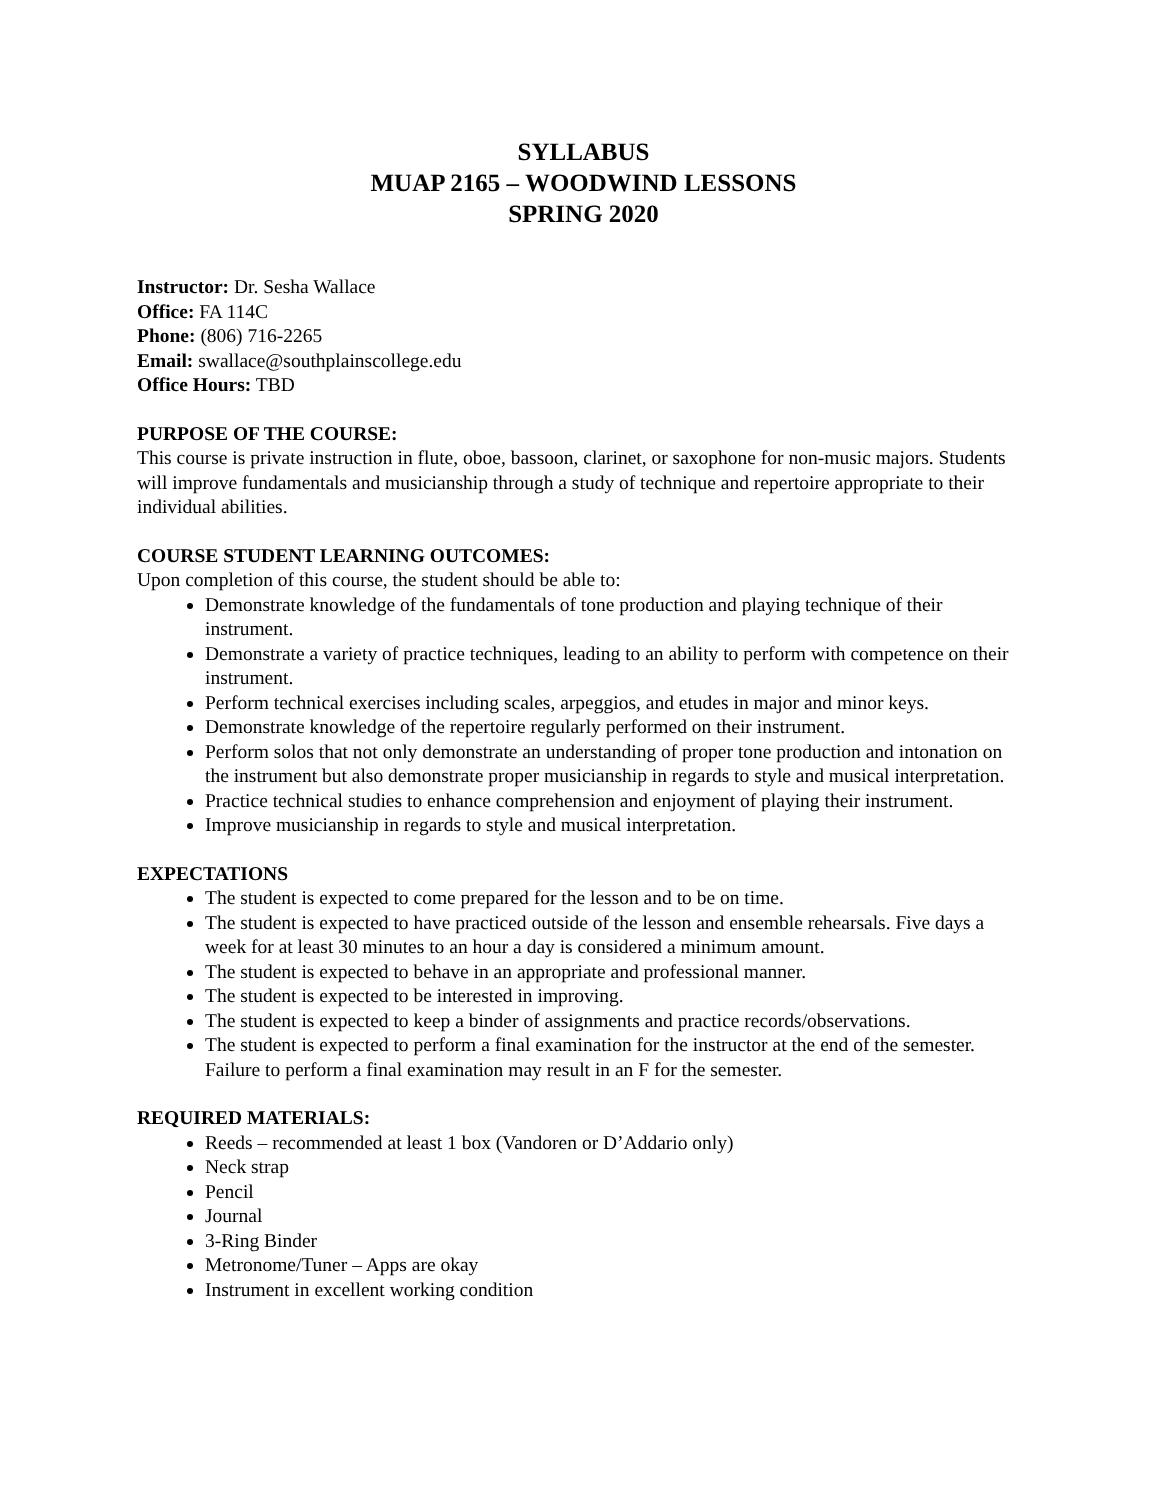SYLLABUS
MUAP 2165 – WOODWIND LESSONS
SPRING 2020
Instructor: Dr. Sesha Wallace
Office: FA 114C
Phone: (806) 716-2265
Email: swallace@southplainscollege.edu
Office Hours: TBD
PURPOSE OF THE COURSE:
This course is private instruction in flute, oboe, bassoon, clarinet, or saxophone for non-music majors. Students will improve fundamentals and musicianship through a study of technique and repertoire appropriate to their individual abilities.
COURSE STUDENT LEARNING OUTCOMES:
Upon completion of this course, the student should be able to:
Demonstrate knowledge of the fundamentals of tone production and playing technique of their instrument.
Demonstrate a variety of practice techniques, leading to an ability to perform with competence on their instrument.
Perform technical exercises including scales, arpeggios, and etudes in major and minor keys.
Demonstrate knowledge of the repertoire regularly performed on their instrument.
Perform solos that not only demonstrate an understanding of proper tone production and intonation on the instrument but also demonstrate proper musicianship in regards to style and musical interpretation.
Practice technical studies to enhance comprehension and enjoyment of playing their instrument.
Improve musicianship in regards to style and musical interpretation.
EXPECTATIONS
The student is expected to come prepared for the lesson and to be on time.
The student is expected to have practiced outside of the lesson and ensemble rehearsals. Five days a week for at least 30 minutes to an hour a day is considered a minimum amount.
The student is expected to behave in an appropriate and professional manner.
The student is expected to be interested in improving.
The student is expected to keep a binder of assignments and practice records/observations.
The student is expected to perform a final examination for the instructor at the end of the semester. Failure to perform a final examination may result in an F for the semester.
REQUIRED MATERIALS:
Reeds – recommended at least 1 box (Vandoren or D’Addario only)
Neck strap
Pencil
Journal
3-Ring Binder
Metronome/Tuner – Apps are okay
Instrument in excellent working condition